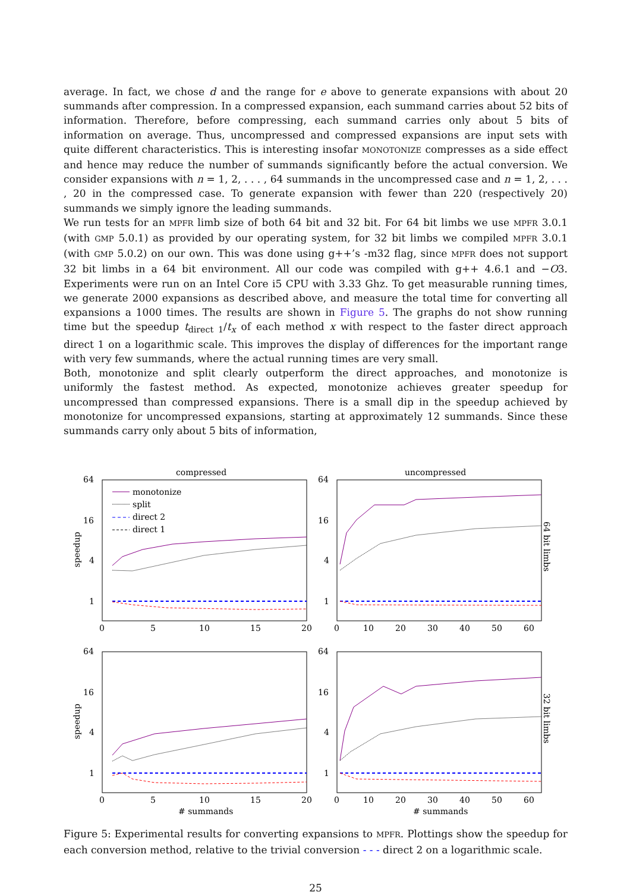average. In fact, we chose d and the range for e above to generate expansions with about 20 summands after compression. In a compressed expansion, each summand carries about 52 bits of information. Therefore, before compressing, each summand carries only about 5 bits of information on average. Thus, uncompressed and compressed expansions are input sets with quite different characteristics. This is interesting insofar MONOTONIZE compresses as a side effect and hence may reduce the number of summands significantly before the actual conversion. We consider expansions with n = 1, 2, . . . , 64 summands in the uncompressed case and n = 1, 2, . . . , 20 in the compressed case. To generate expansion with fewer than 220 (respectively 20) summands we simply ignore the leading summands.
We run tests for an MPFR limb size of both 64 bit and 32 bit. For 64 bit limbs we use MPFR 3.0.1 (with GMP 5.0.1) as provided by our operating system, for 32 bit limbs we compiled MPFR 3.0.1 (with GMP 5.0.2) on our own. This was done using g++’s -m32 flag, since MPFR does not support 32 bit limbs in a 64 bit environment. All our code was compiled with g++ 4.6.1 and −O3. Experiments were run on an Intel Core i5 CPU with 3.33 Ghz. To get measurable running times, we generate 2000 expansions as described above, and measure the total time for converting all expansions a 1000 times. The results are shown in Figure 5. The graphs do not show running time but the speedup t<sub>direct 1</sub>/t<sub>x</sub> of each method x with respect to the faster direct approach direct 1 on a logarithmic scale. This improves the display of differences for the important range with very few summands, where the actual running times are very small.
Both, monotonize and split clearly outperform the direct approaches, and monotonize is uniformly the fastest method. As expected, monotonize achieves greater speedup for uncompressed than compressed expansions. There is a small dip in the speedup achieved by monotonize for uncompressed expansions, starting at approximately 12 summands. Since these summands carry only about 5 bits of information,
compressed
uncompressed
64
16
4
1
64
16
4
1
64
16
4
1
64
16
4
1
0
5
10
15
20
0
10
20
30
40
50
60
0
5
10
15
20
0
10
20
30
40
50
60
# summands
# summands
speedup
speedup
64 bit limbs
32 bit limbs
monotonize
split
direct 2
direct 1
Figure 5: Experimental results for converting expansions to MPFR. Plottings show the speedup for each conversion method, relative to the trivial conversion - - - direct 2 on a logarithmic scale.
25